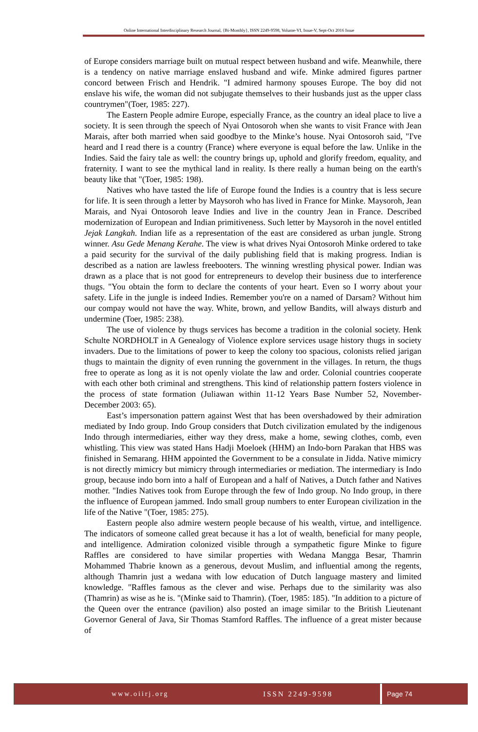Online International Interdisciplinary Research Journal, {Bi-Monthly}, ISSN 2249-9598, Volume-VI, Issue-V, Sept-Oct 2016 Issue
of Europe considers marriage built on mutual respect between husband and wife. Meanwhile, there is a tendency on native marriage enslaved husband and wife. Minke admired figures partner concord between Frisch and Hendrik. "I admired harmony spouses Europe. The boy did not enslave his wife, the woman did not subjugate themselves to their husbands just as the upper class countrymen"(Toer, 1985: 227).
The Eastern People admire Europe, especially France, as the country an ideal place to live a society. It is seen through the speech of Nyai Ontosoroh when she wants to visit France with Jean Marais, after both married when said goodbye to the Minke’s house. Nyai Ontosoroh said, "I've heard and I read there is a country (France) where everyone is equal before the law. Unlike in the Indies. Said the fairy tale as well: the country brings up, uphold and glorify freedom, equality, and fraternity. I want to see the mythical land in reality. Is there really a human being on the earth's beauty like that "(Toer, 1985: 198).
Natives who have tasted the life of Europe found the Indies is a country that is less secure for life. It is seen through a letter by Maysoroh who has lived in France for Minke. Maysoroh, Jean Marais, and Nyai Ontosoroh leave Indies and live in the country Jean in France. Described modernization of European and Indian primitiveness. Such letter by Maysoroh in the novel entitled Jejak Langkah. Indian life as a representation of the east are considered as urban jungle. Strong winner. Asu Gede Menang Kerahe. The view is what drives Nyai Ontosoroh Minke ordered to take a paid security for the survival of the daily publishing field that is making progress. Indian is described as a nation are lawless freebooters. The winning wrestling physical power. Indian was drawn as a place that is not good for entrepreneurs to develop their business due to interference thugs. "You obtain the form to declare the contents of your heart. Even so I worry about your safety. Life in the jungle is indeed Indies. Remember you're on a named of Darsam? Without him our compay would not have the way. White, brown, and yellow Bandits, will always disturb and undermine (Toer, 1985: 238).
The use of violence by thugs services has become a tradition in the colonial society. Henk Schulte NORDHOLT in A Genealogy of Violence explore services usage history thugs in society invaders. Due to the limitations of power to keep the colony too spacious, colonists relied jarigan thugs to maintain the dignity of even running the government in the villages. In return, the thugs free to operate as long as it is not openly violate the law and order. Colonial countries cooperate with each other both criminal and strengthens. This kind of relationship pattern fosters violence in the process of state formation (Juliawan within 11-12 Years Base Number 52, November-December 2003: 65).
East’s impersonation pattern against West that has been overshadowed by their admiration mediated by Indo group. Indo Group considers that Dutch civilization emulated by the indigenous Indo through intermediaries, either way they dress, make a home, sewing clothes, comb, even whistling. This view was stated Hans Hadji Moeloek (HHM) an Indo-born Parakan that HBS was finished in Semarang. HHM appointed the Government to be a consulate in Jidda. Native mimicry is not directly mimicry but mimicry through intermediaries or mediation. The intermediary is Indo group, because indo born into a half of European and a half of Natives, a Dutch father and Natives mother. "Indies Natives took from Europe through the few of Indo group. No Indo group, in there the influence of European jammed. Indo small group numbers to enter European civilization in the life of the Native "(Toer, 1985: 275).
Eastern people also admire western people because of his wealth, virtue, and intelligence. The indicators of someone called great because it has a lot of wealth, beneficial for many people, and intelligence. Admiration colonized visible through a sympathetic figure Minke to figure Raffles are considered to have similar properties with Wedana Mangga Besar, Thamrin Mohammed Thabrie known as a generous, devout Muslim, and influential among the regents, although Thamrin just a wedana with low education of Dutch language mastery and limited knowledge. "Raffles famous as the clever and wise. Perhaps due to the similarity was also (Thamrin) as wise as he is. "(Minke said to Thamrin). (Toer, 1985: 185). "In addition to a picture of the Queen over the entrance (pavilion) also posted an image similar to the British Lieutenant Governor General of Java, Sir Thomas Stamford Raffles. The influence of a great mister because of
www.oiirj.org ISSN 2249-9598 Page 74